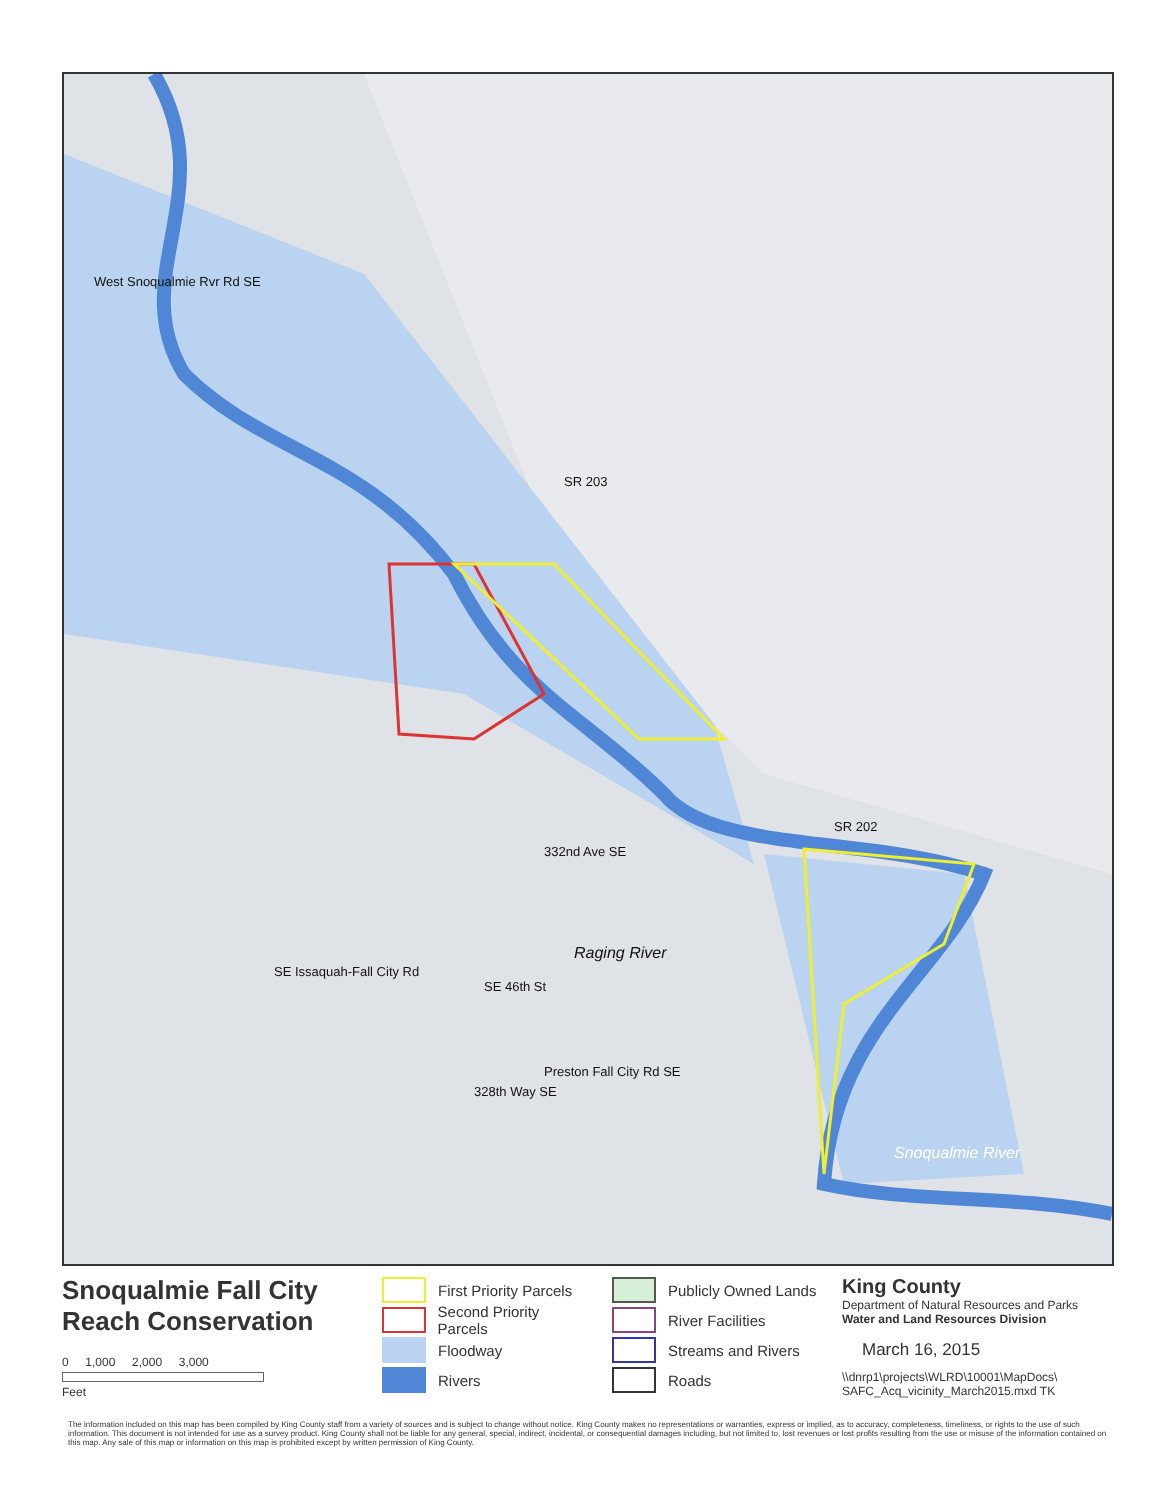West Snoqualmie Rvr Rd SE
SR 203
SR 202
332nd Ave SE
SE Issaquah-Fall City Rd
SE 46th St
Raging River
Preston Fall City Rd SE
328th Way SE
Snoqualmie River
Snoqualmie Fall City Reach Conservation
0 1,000 2,000 3,000
Feet
First Priority Parcels
Second Priority Parcels
Floodway
Rivers
Publicly Owned Lands
River Facilities
Streams and Rivers
Roads
King County
Department of Natural Resources and Parks
Water and Land Resources Division
March 16, 2015
\\dnrp1\projects\WLRD\10001\MapDocs\
SAFC_Acq_vicinity_March2015.mxd TK
The information included on this map has been compiled by King County staff from a variety of sources and is subject to change without notice. King County makes no representations or warranties, express or implied, as to accuracy, completeness, timeliness, or rights to the use of such information. This document is not intended for use as a survey product. King County shall not be liable for any general, special, indirect, incidental, or consequential damages including, but not limited to, lost revenues or lost profits resulting from the use or misuse of the information contained on this map. Any sale of this map or information on this map is prohibited except by written permission of King County.